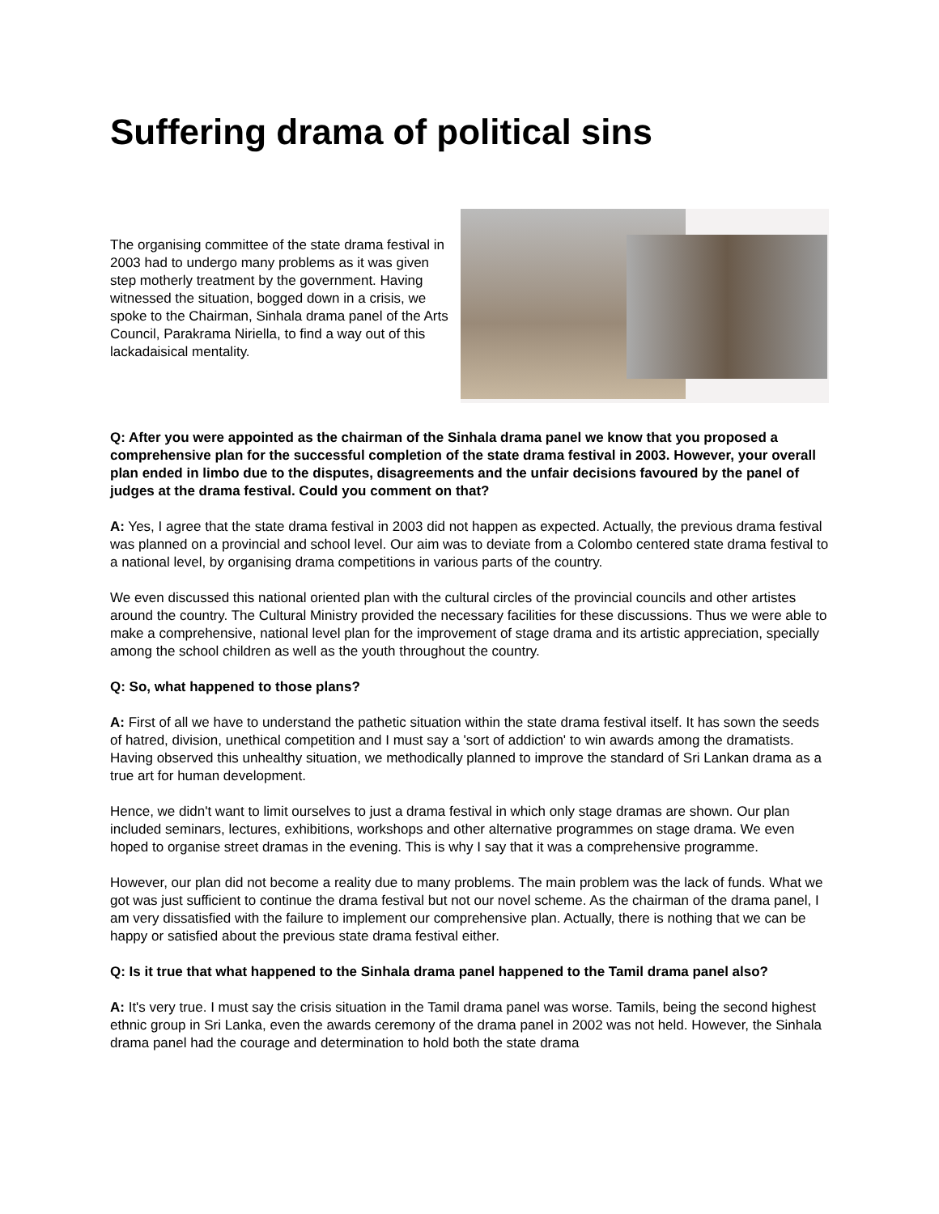Suffering drama of political sins
The organising committee of the state drama festival in 2003 had to undergo many problems as it was given step motherly treatment by the government. Having witnessed the situation, bogged down in a crisis, we spoke to the Chairman, Sinhala drama panel of the Arts Council, Parakrama Niriella, to find a way out of this lackadaisical mentality.
Q: After you were appointed as the chairman of the Sinhala drama panel we know that you proposed a comprehensive plan for the successful completion of the state drama festival in 2003. However, your overall plan ended in limbo due to the disputes, disagreements and the unfair decisions favoured by the panel of judges at the drama festival. Could you comment on that?
A: Yes, I agree that the state drama festival in 2003 did not happen as expected. Actually, the previous drama festival was planned on a provincial and school level. Our aim was to deviate from a Colombo centered state drama festival to a national level, by organising drama competitions in various parts of the country.
We even discussed this national oriented plan with the cultural circles of the provincial councils and other artistes around the country. The Cultural Ministry provided the necessary facilities for these discussions. Thus we were able to make a comprehensive, national level plan for the improvement of stage drama and its artistic appreciation, specially among the school children as well as the youth throughout the country.
Q: So, what happened to those plans?
A: First of all we have to understand the pathetic situation within the state drama festival itself. It has sown the seeds of hatred, division, unethical competition and I must say a 'sort of addiction' to win awards among the dramatists. Having observed this unhealthy situation, we methodically planned to improve the standard of Sri Lankan drama as a true art for human development.
Hence, we didn't want to limit ourselves to just a drama festival in which only stage dramas are shown. Our plan included seminars, lectures, exhibitions, workshops and other alternative programmes on stage drama. We even hoped to organise street dramas in the evening. This is why I say that it was a comprehensive programme.
However, our plan did not become a reality due to many problems. The main problem was the lack of funds. What we got was just sufficient to continue the drama festival but not our novel scheme. As the chairman of the drama panel, I am very dissatisfied with the failure to implement our comprehensive plan. Actually, there is nothing that we can be happy or satisfied about the previous state drama festival either.
Q: Is it true that what happened to the Sinhala drama panel happened to the Tamil drama panel also?
A: It's very true. I must say the crisis situation in the Tamil drama panel was worse. Tamils, being the second highest ethnic group in Sri Lanka, even the awards ceremony of the drama panel in 2002 was not held. However, the Sinhala drama panel had the courage and determination to hold both the state drama